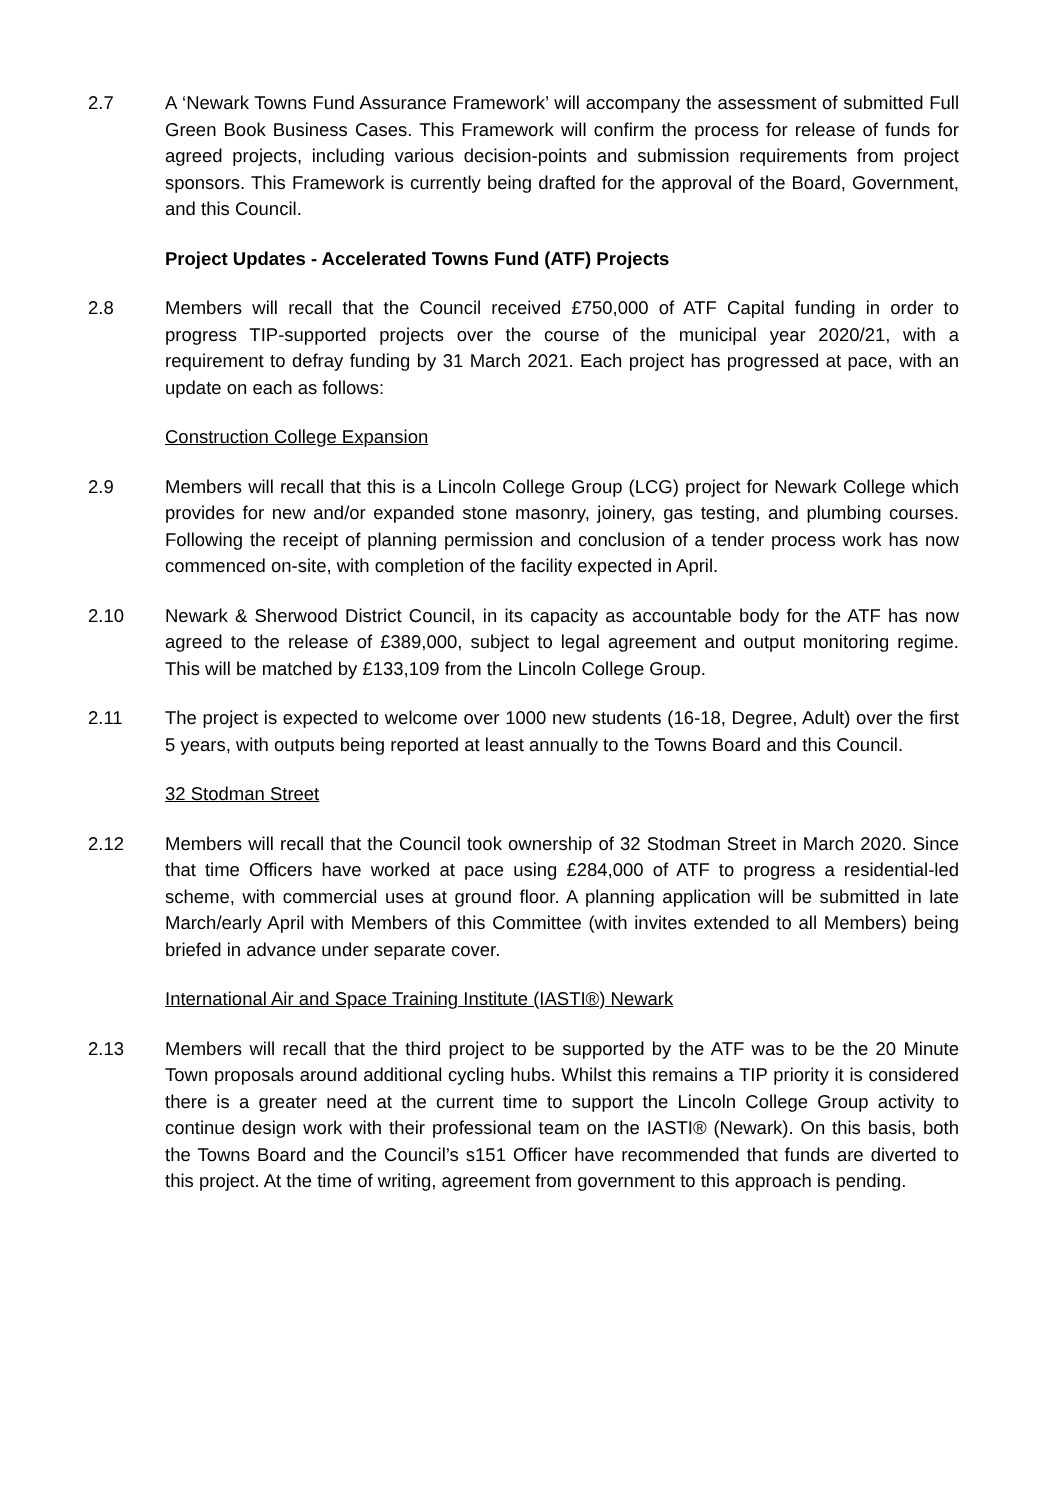2.7 A ‘Newark Towns Fund Assurance Framework’ will accompany the assessment of submitted Full Green Book Business Cases. This Framework will confirm the process for release of funds for agreed projects, including various decision-points and submission requirements from project sponsors. This Framework is currently being drafted for the approval of the Board, Government, and this Council.
Project Updates - Accelerated Towns Fund (ATF) Projects
2.8 Members will recall that the Council received £750,000 of ATF Capital funding in order to progress TIP-supported projects over the course of the municipal year 2020/21, with a requirement to defray funding by 31 March 2021. Each project has progressed at pace, with an update on each as follows:
Construction College Expansion
2.9 Members will recall that this is a Lincoln College Group (LCG) project for Newark College which provides for new and/or expanded stone masonry, joinery, gas testing, and plumbing courses. Following the receipt of planning permission and conclusion of a tender process work has now commenced on-site, with completion of the facility expected in April.
2.10 Newark & Sherwood District Council, in its capacity as accountable body for the ATF has now agreed to the release of £389,000, subject to legal agreement and output monitoring regime. This will be matched by £133,109 from the Lincoln College Group.
2.11 The project is expected to welcome over 1000 new students (16-18, Degree, Adult) over the first 5 years, with outputs being reported at least annually to the Towns Board and this Council.
32 Stodman Street
2.12 Members will recall that the Council took ownership of 32 Stodman Street in March 2020. Since that time Officers have worked at pace using £284,000 of ATF to progress a residential-led scheme, with commercial uses at ground floor. A planning application will be submitted in late March/early April with Members of this Committee (with invites extended to all Members) being briefed in advance under separate cover.
International Air and Space Training Institute (IASTI®) Newark
2.13 Members will recall that the third project to be supported by the ATF was to be the 20 Minute Town proposals around additional cycling hubs. Whilst this remains a TIP priority it is considered there is a greater need at the current time to support the Lincoln College Group activity to continue design work with their professional team on the IASTI® (Newark). On this basis, both the Towns Board and the Council’s s151 Officer have recommended that funds are diverted to this project. At the time of writing, agreement from government to this approach is pending.